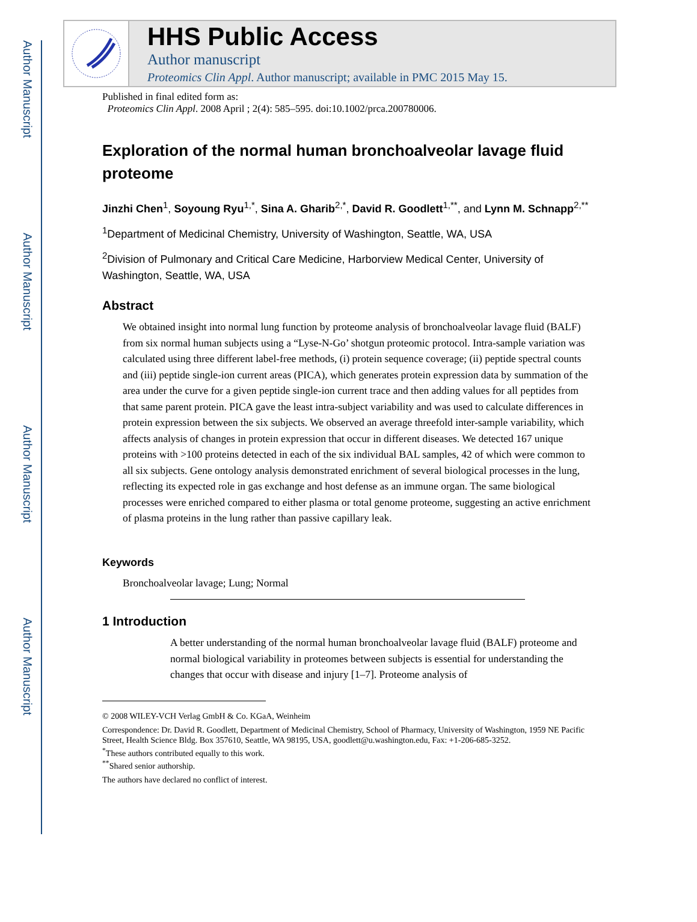Author Manuscript
Author Manuscript
Author Manuscript
Author Manuscript
HHS Public Access
Author manuscript
Proteomics Clin Appl. Author manuscript; available in PMC 2015 May 15.
Published in final edited form as:
Proteomics Clin Appl. 2008 April ; 2(4): 585–595. doi:10.1002/prca.200780006.
Exploration of the normal human bronchoalveolar lavage fluid proteome
Jinzhi Chen<sup>1</sup>, Soyoung Ryu<sup>1,*</sup>, Sina A. Gharib<sup>2,*</sup>, David R. Goodlett<sup>1,**</sup>, and Lynn M. Schnapp<sup>2,**</sup>
<sup>1</sup> Department of Medicinal Chemistry, University of Washington, Seattle, WA, USA
<sup>2</sup> Division of Pulmonary and Critical Care Medicine, Harborview Medical Center, University of Washington, Seattle, WA, USA
Abstract
We obtained insight into normal lung function by proteome analysis of bronchoalveolar lavage fluid (BALF) from six normal human subjects using a “Lyse-N-Go’ shotgun proteomic protocol. Intra-sample variation was calculated using three different label-free methods, (i) protein sequence coverage; (ii) peptide spectral counts and (iii) peptide single-ion current areas (PICA), which generates protein expression data by summation of the area under the curve for a given peptide single-ion current trace and then adding values for all peptides from that same parent protein. PICA gave the least intra-subject variability and was used to calculate differences in protein expression between the six subjects. We observed an average threefold inter-sample variability, which affects analysis of changes in protein expression that occur in different diseases. We detected 167 unique proteins with >100 proteins detected in each of the six individual BAL samples, 42 of which were common to all six subjects. Gene ontology analysis demonstrated enrichment of several biological processes in the lung, reflecting its expected role in gas exchange and host defense as an immune organ. The same biological processes were enriched compared to either plasma or total genome proteome, suggesting an active enrichment of plasma proteins in the lung rather than passive capillary leak.
Keywords
Bronchoalveolar lavage; Lung; Normal
1 Introduction
A better understanding of the normal human bronchoalveolar lavage fluid (BALF) proteome and normal biological variability in proteomes between subjects is essential for understanding the changes that occur with disease and injury [1–7]. Proteome analysis of
© 2008 WILEY-VCH Verlag GmbH & Co. KGaA, Weinheim
Correspondence: Dr. David R. Goodlett, Department of Medicinal Chemistry, School of Pharmacy, University of Washington, 1959 NE Pacific Street, Health Science Bldg. Box 357610, Seattle, WA 98195, USA, goodlett@u.washington.edu, Fax: +1-206-685-3252.
<sup>*</sup> These authors contributed equally to this work.
<sup>**</sup> Shared senior authorship.
The authors have declared no conflict of interest.